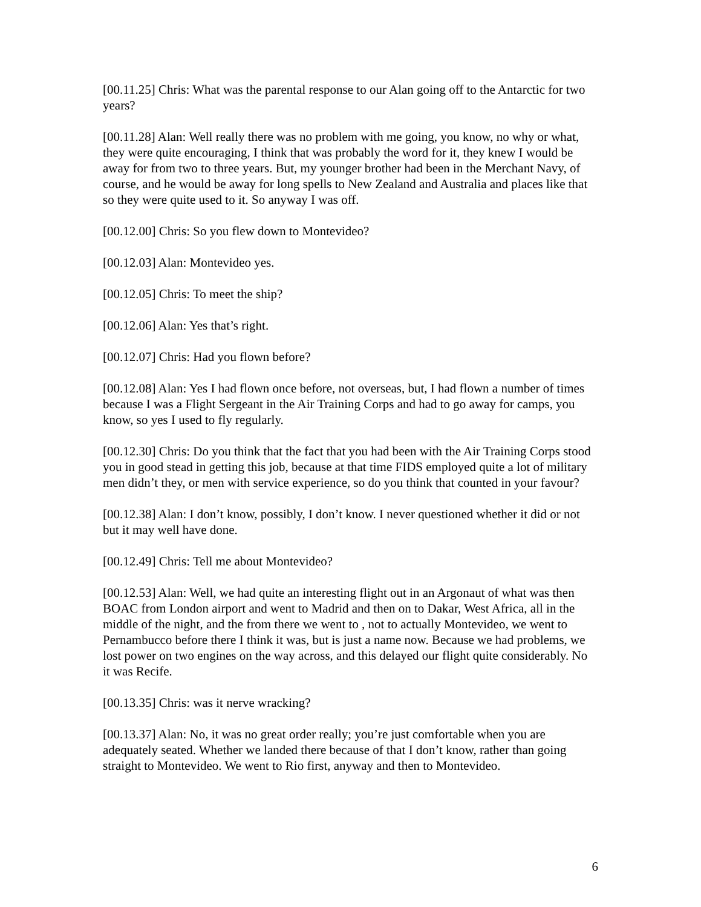[00.11.25] Chris: What was the parental response to our Alan going off to the Antarctic for two years?
[00.11.28] Alan: Well really there was no problem with me going, you know, no why or what, they were quite encouraging, I think that was probably the word for it, they knew I would be away for from two to three years. But, my younger brother had been in the Merchant Navy, of course, and he would be away for long spells to New Zealand and Australia and places like that so they were quite used to it. So anyway I was off.
[00.12.00] Chris: So you flew down to Montevideo?
[00.12.03] Alan: Montevideo yes.
[00.12.05] Chris: To meet the ship?
[00.12.06] Alan: Yes that’s right.
[00.12.07] Chris: Had you flown before?
[00.12.08] Alan: Yes I had flown once before, not overseas, but, I had flown a number of times because I was a Flight Sergeant in the Air Training Corps and had to go away for camps, you know, so yes I used to fly regularly.
[00.12.30] Chris: Do you think that the fact that you had been with the Air Training Corps stood you in good stead in getting this job, because at that time FIDS employed quite a lot of military men didn’t they, or men with service experience, so do you think that counted in your favour?
[00.12.38] Alan: I don’t know, possibly, I don’t know. I never questioned whether it did or not but it may well have done.
[00.12.49] Chris: Tell me about Montevideo?
[00.12.53] Alan: Well, we had quite an interesting flight out in an Argonaut of what was then BOAC from London airport and went to Madrid and then on to Dakar, West Africa, all in the middle of the night, and the from there we went to , not to actually Montevideo, we went to Pernambucco before there I think it was, but is just a name now. Because we had problems, we lost power on two engines on the way across, and this delayed our flight quite considerably. No it was Recife.
[00.13.35] Chris: was it nerve wracking?
[00.13.37] Alan: No, it was no great order really; you’re just comfortable when you are adequately seated. Whether we landed there because of that I don’t know, rather than going straight to Montevideo. We went to Rio first, anyway and then to Montevideo.
6